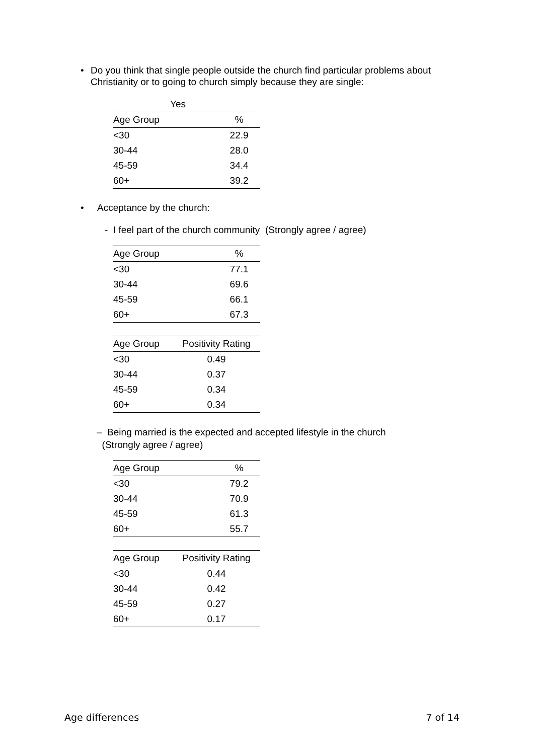• Do you think that single people outside the church find particular problems about Christianity or to going to church simply because they are single:
Yes
| Age Group | % |
| --- | --- |
| <30 | 22.9 |
| 30-44 | 28.0 |
| 45-59 | 34.4 |
| 60+ | 39.2 |
• Acceptance by the church:
- I feel part of the church community (Strongly agree / agree)
| Age Group | % |
| --- | --- |
| <30 | 77.1 |
| 30-44 | 69.6 |
| 45-59 | 66.1 |
| 60+ | 67.3 |
| Age Group | Positivity Rating |
| --- | --- |
| <30 | 0.49 |
| 30-44 | 0.37 |
| 45-59 | 0.34 |
| 60+ | 0.34 |
– Being married is the expected and accepted lifestyle in the church
(Strongly agree / agree)
| Age Group | % |
| --- | --- |
| <30 | 79.2 |
| 30-44 | 70.9 |
| 45-59 | 61.3 |
| 60+ | 55.7 |
| Age Group | Positivity Rating |
| --- | --- |
| <30 | 0.44 |
| 30-44 | 0.42 |
| 45-59 | 0.27 |
| 60+ | 0.17 |
Age differences 7 of 14